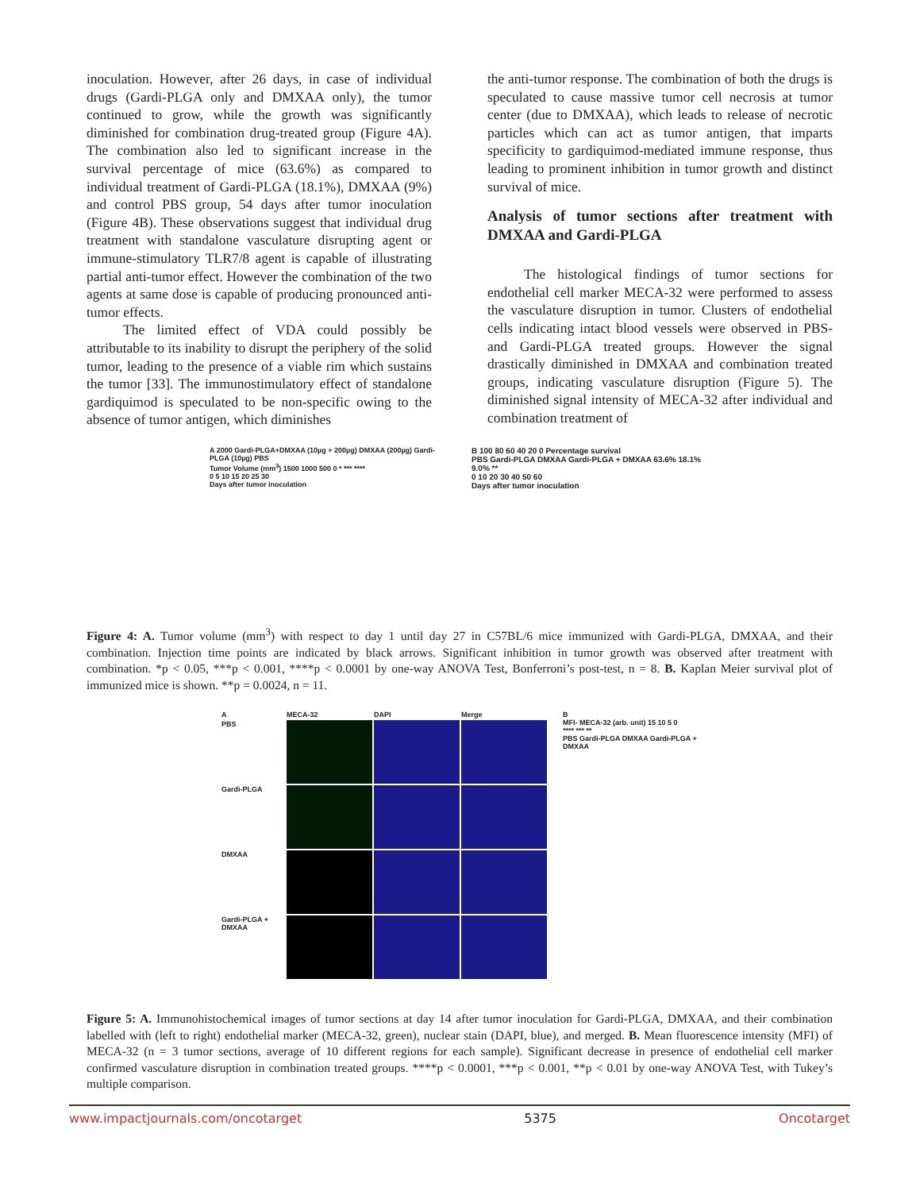inoculation. However, after 26 days, in case of individual drugs (Gardi-PLGA only and DMXAA only), the tumor continued to grow, while the growth was significantly diminished for combination drug-treated group (Figure 4A). The combination also led to significant increase in the survival percentage of mice (63.6%) as compared to individual treatment of Gardi-PLGA (18.1%), DMXAA (9%) and control PBS group, 54 days after tumor inoculation (Figure 4B). These observations suggest that individual drug treatment with standalone vasculature disrupting agent or immune-stimulatory TLR7/8 agent is capable of illustrating partial anti-tumor effect. However the combination of the two agents at same dose is capable of producing pronounced anti-tumor effects.
The limited effect of VDA could possibly be attributable to its inability to disrupt the periphery of the solid tumor, leading to the presence of a viable rim which sustains the tumor [33]. The immunostimulatory effect of standalone gardiquimod is speculated to be non-specific owing to the absence of tumor antigen, which diminishes
the anti-tumor response. The combination of both the drugs is speculated to cause massive tumor cell necrosis at tumor center (due to DMXAA), which leads to release of necrotic particles which can act as tumor antigen, that imparts specificity to gardiquimod-mediated immune response, thus leading to prominent inhibition in tumor growth and distinct survival of mice.
Analysis of tumor sections after treatment with DMXAA and Gardi-PLGA
The histological findings of tumor sections for endothelial cell marker MECA-32 were performed to assess the vasculature disruption in tumor. Clusters of endothelial cells indicating intact blood vessels were observed in PBS- and Gardi-PLGA treated groups. However the signal drastically diminished in DMXAA and combination treated groups, indicating vasculature disruption (Figure 5). The diminished signal intensity of MECA-32 after individual and combination treatment of
A 2000 Gardi-PLGA+DMXAA (10µg + 200µg) DMXAA (200µg) Gardi-PLGA (10µg) PBS
Tumor Volume (mm<sup>3</sup>) 1500 1000 500 0 * *** ****
0 5 10 15 20 25 30
Days after tumor inoculation
B 100 80 60 40 20 0 Percentage survival
PBS Gardi-PLGA DMXAA Gardi-PLGA + DMXAA 63.6% 18.1% 9.0% **
0 10 20 30 40 50 60
Days after tumor inoculation
Figure 4: A. Tumor volume (mm<sup>3</sup>) with respect to day 1 until day 27 in C57BL/6 mice immunized with Gardi-PLGA, DMXAA, and their combination. Injection time points are indicated by black arrows. Significant inhibition in tumor growth was observed after treatment with combination. *p < 0.05, ***p < 0.001, ****p < 0.0001 by one-way ANOVA Test, Bonferroni’s post-test, n = 8. B. Kaplan Meier survival plot of immunized mice is shown. **p = 0.0024, n = 11.
A
MECA-32
DAPI
Merge
PBS
Gardi-PLGA
DMXAA
Gardi-PLGA + DMXAA
B
MFI- MECA-32 (arb. unit) 15 10 5 0
**** *** **
PBS Gardi-PLGA DMXAA Gardi-PLGA + DMXAA
Figure 5: A. Immunohistochemical images of tumor sections at day 14 after tumor inoculation for Gardi-PLGA, DMXAA, and their combination labelled with (left to right) endothelial marker (MECA-32, green), nuclear stain (DAPI, blue), and merged. B. Mean fluorescence intensity (MFI) of MECA-32 (n = 3 tumor sections, average of 10 different regions for each sample). Significant decrease in presence of endothelial cell marker confirmed vasculature disruption in combination treated groups. ****p < 0.0001, ***p < 0.001, **p < 0.01 by one-way ANOVA Test, with Tukey’s multiple comparison.
www.impactjournals.com/oncotarget 5375 Oncotarget